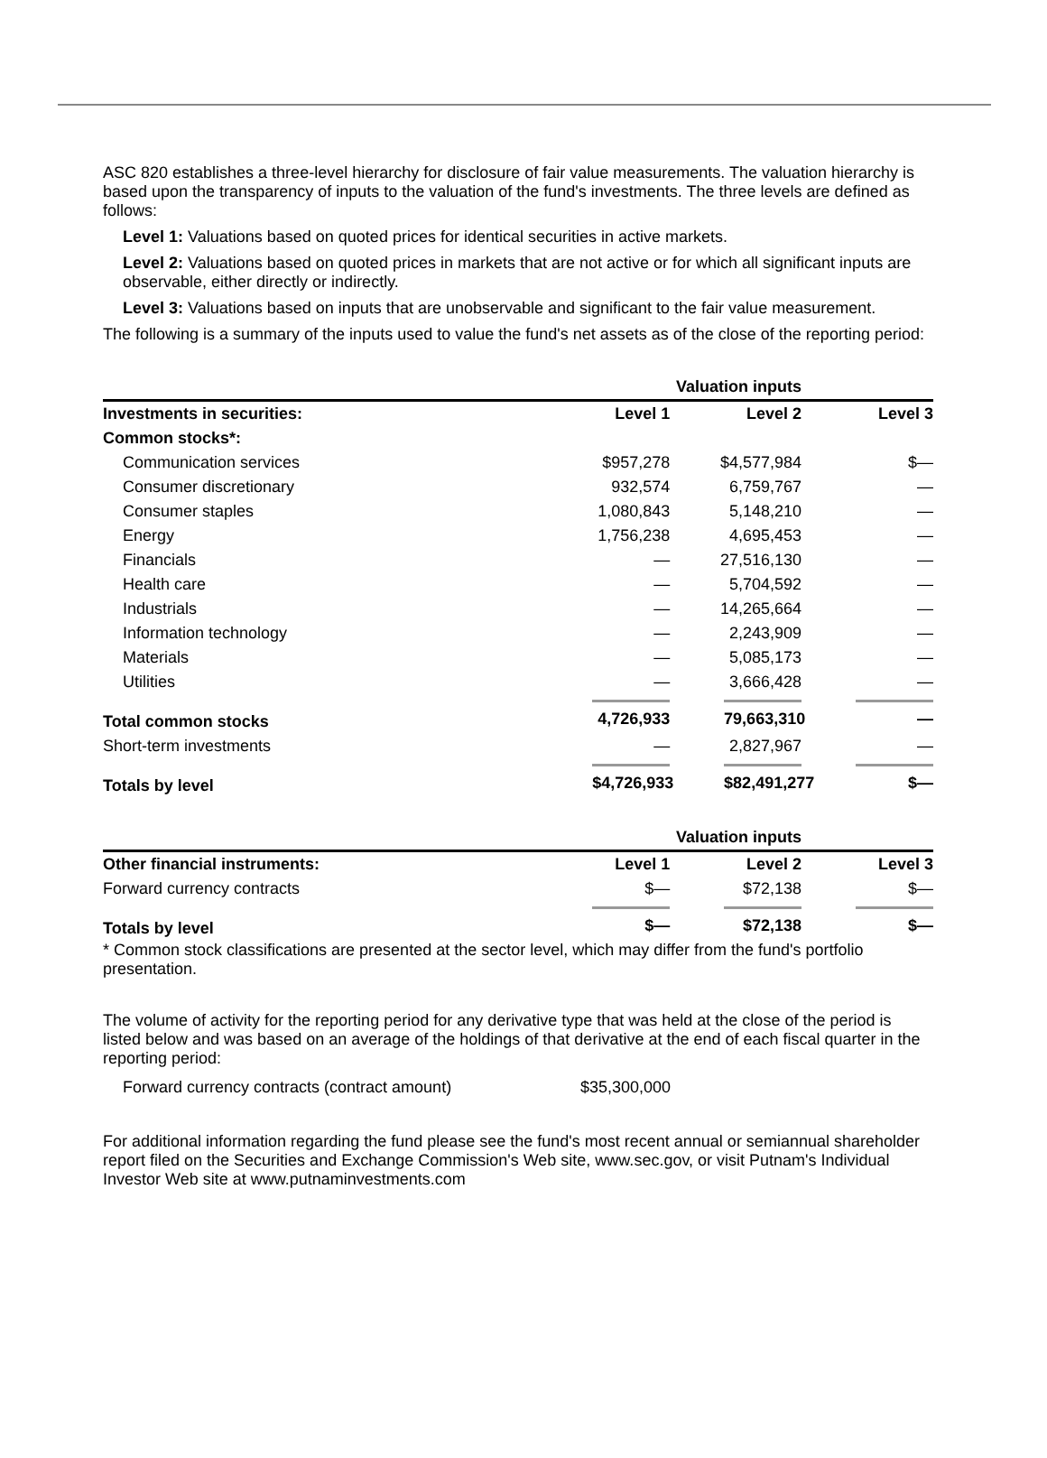ASC 820 establishes a three-level hierarchy for disclosure of fair value measurements. The valuation hierarchy is based upon the transparency of inputs to the valuation of the fund's investments. The three levels are defined as follows:
Level 1: Valuations based on quoted prices for identical securities in active markets.
Level 2: Valuations based on quoted prices in markets that are not active or for which all significant inputs are observable, either directly or indirectly.
Level 3: Valuations based on inputs that are unobservable and significant to the fair value measurement.
The following is a summary of the inputs used to value the fund's net assets as of the close of the reporting period:
| | Valuation inputs | | |
| --- | --- | --- | --- |
| Investments in securities: | Level 1 | Level 2 | Level 3 |
| Common stocks*: | | | |
| Communication services | $957,278 | $4,577,984 | $— |
| Consumer discretionary | 932,574 | 6,759,767 | — |
| Consumer staples | 1,080,843 | 5,148,210 | — |
| Energy | 1,756,238 | 4,695,453 | — |
| Financials | — | 27,516,130 | — |
| Health care | — | 5,704,592 | — |
| Industrials | — | 14,265,664 | — |
| Information technology | — | 2,243,909 | — |
| Materials | — | 5,085,173 | — |
| Utilities | — | 3,666,428 | — |
| Total common stocks | 4,726,933 | 79,663,310 | — |
| Short-term investments | — | 2,827,967 | — |
| Totals by level | $4,726,933 | $82,491,277 | $— |
| | Valuation inputs | | |
| --- | --- | --- | --- |
| Other financial instruments: | Level 1 | Level 2 | Level 3 |
| Forward currency contracts | $— | $72,138 | $— |
| Totals by level | $— | $72,138 | $— |
* Common stock classifications are presented at the sector level, which may differ from the fund's portfolio presentation.
The volume of activity for the reporting period for any derivative type that was held at the close of the period is listed below and was based on an average of the holdings of that derivative at the end of each fiscal quarter in the reporting period:
| Forward currency contracts (contract amount) | $35,300,000 |
For additional information regarding the fund please see the fund's most recent annual or semiannual shareholder report filed on the Securities and Exchange Commission's Web site, www.sec.gov, or visit Putnam's Individual Investor Web site at www.putnaminvestments.com